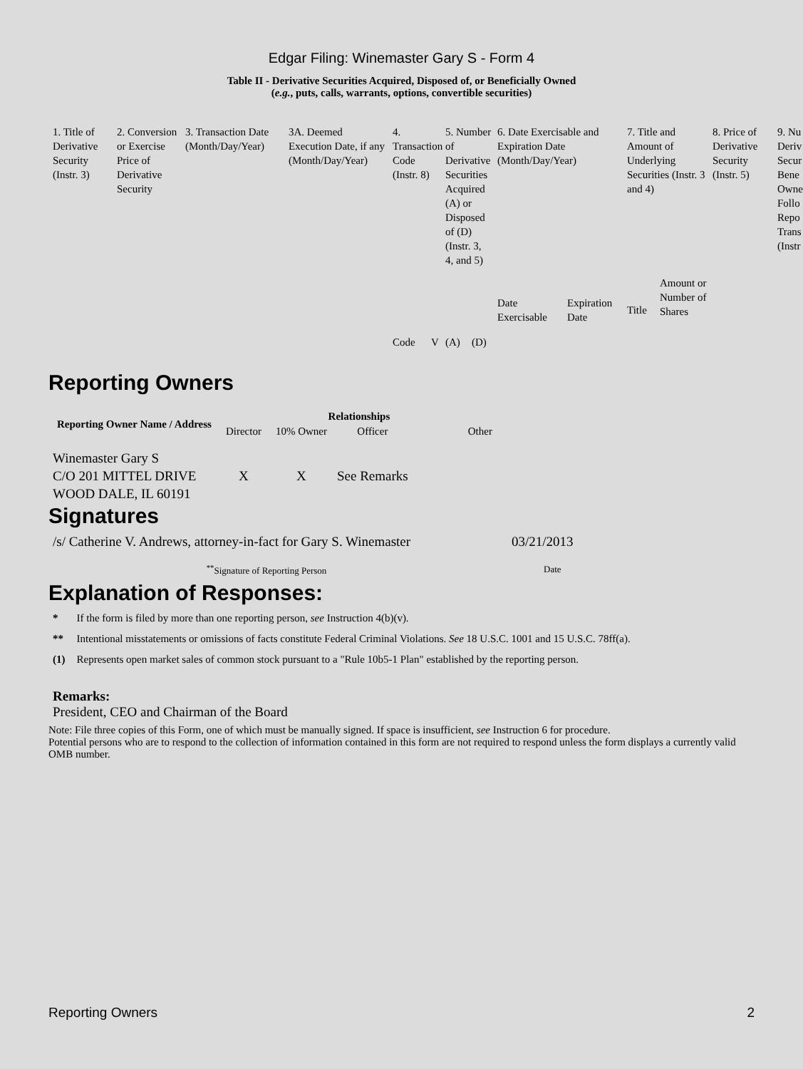Edgar Filing: Winemaster Gary S - Form 4
Table II - Derivative Securities Acquired, Disposed of, or Beneficially Owned
(e.g., puts, calls, warrants, options, convertible securities)
| 1. Title of Derivative Security (Instr. 3) | 2. Conversion or Exercise Price of Derivative Security | 3. Transaction Date (Month/Day/Year) | 3A. Deemed Execution Date, if any (Month/Day/Year) | 4. Transaction Code (Instr. 8) | | 5. Number of Derivative Securities Acquired (A) or Disposed of (D) (Instr. 3, 4, and 5) | | 6. Date Exercisable and Expiration Date (Month/Day/Year) | | 7. Title and Amount of Underlying Securities (Instr. 3 and 4) | | 8. Price of Derivative Security (Instr. 5) | 9. Nu Deriv Secur Bene Owne Follo Repo Trans (Instr |
| --- | --- | --- | --- | --- | --- | --- | --- | --- | --- | --- | --- | --- | --- |
| | | | | Code | V | (A) | (D) | Date Exercisable | Expiration Date | Title | Amount or Number of Shares | | |
Reporting Owners
| Reporting Owner Name / Address | Relationships | | | |
| --- | --- | --- | --- | --- |
| | Director | 10% Owner | Officer | Other |
| Winemaster Gary S C/O 201 MITTEL DRIVE WOOD DALE, IL 60191 | X | X | See Remarks | |
Signatures
| /s/ Catherine V. Andrews, attorney-in-fact for Gary S. Winemaster | 03/21/2013 |
| <sup>**</sup> Signature of Reporting Person | Date |
Explanation of Responses:
| * | If the form is filed by more than one reporting person, see Instruction 4(b)(v). |
| ** | Intentional misstatements or omissions of facts constitute Federal Criminal Violations. See 18 U.S.C. 1001 and 15 U.S.C. 78ff(a). |
| (1) | Represents open market sales of common stock pursuant to a "Rule 10b5-1 Plan" established by the reporting person. |
Remarks:
President, CEO and Chairman of the Board
Note: File three copies of this Form, one of which must be manually signed. If space is insufficient, see Instruction 6 for procedure.
Potential persons who are to respond to the collection of information contained in this form are not required to respond unless the form displays a currently valid OMB number.
Reporting Owners 2